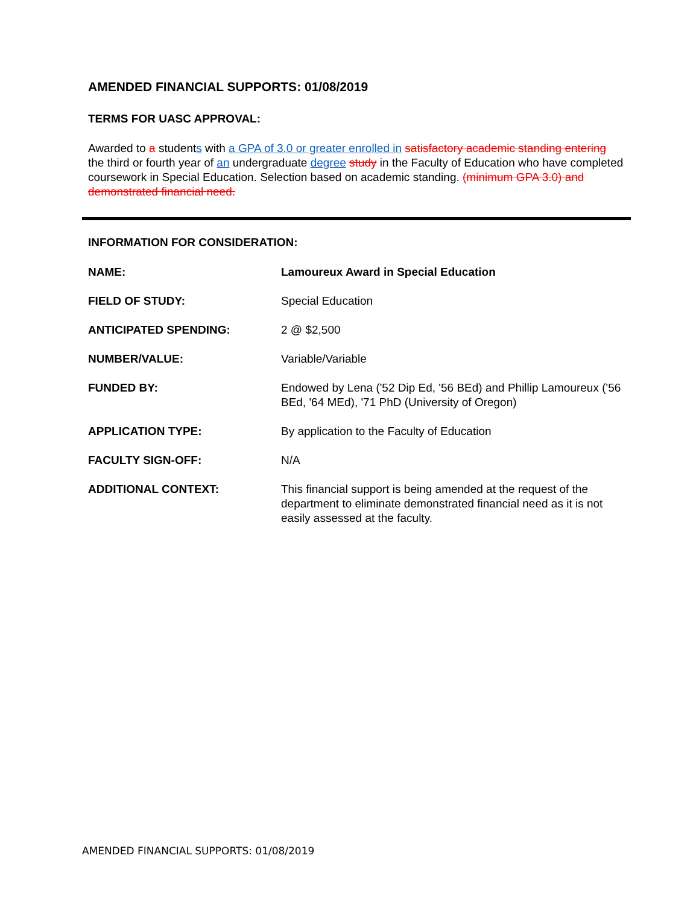AMENDED FINANCIAL SUPPORTS: 01/08/2019
TERMS FOR UASC APPROVAL:
Awarded to a students with a GPA of 3.0 or greater enrolled in satisfactory academic standing entering the third or fourth year of an undergraduate degree study in the Faculty of Education who have completed coursework in Special Education. Selection based on academic standing. (minimum GPA 3.0) and demonstrated financial need.
INFORMATION FOR CONSIDERATION:
| NAME: | Lamoureux Award in Special Education |
| FIELD OF STUDY: | Special Education |
| ANTICIPATED SPENDING: | 2 @ $2,500 |
| NUMBER/VALUE: | Variable/Variable |
| FUNDED BY: | Endowed by Lena ('52 Dip Ed, '56 BEd) and Phillip Lamoureux ('56 BEd, '64 MEd), '71 PhD (University of Oregon) |
| APPLICATION TYPE: | By application to the Faculty of Education |
| FACULTY SIGN-OFF: | N/A |
| ADDITIONAL CONTEXT: | This financial support is being amended at the request of the department to eliminate demonstrated financial need as it is not easily assessed at the faculty. |
AMENDED FINANCIAL SUPPORTS: 01/08/2019